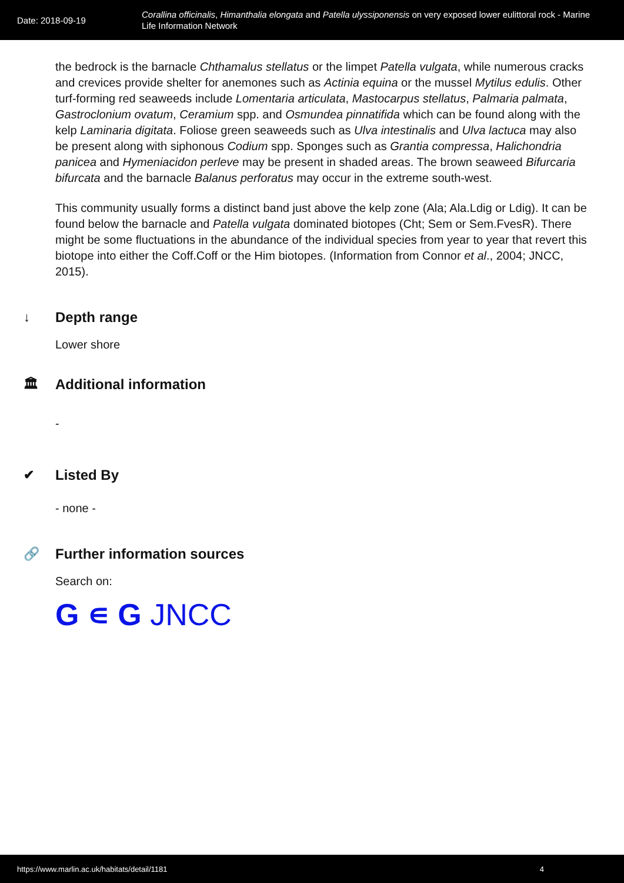Date: 2018-09-19
Corallina officinalis, Himanthalia elongata and Patella ulyssiponensis on very exposed lower eulittoral rock - Marine Life Information Network
the bedrock is the barnacle Chthamalus stellatus or the limpet Patella vulgata, while numerous cracks and crevices provide shelter for anemones such as Actinia equina or the mussel Mytilus edulis. Other turf-forming red seaweeds include Lomentaria articulata, Mastocarpus stellatus, Palmaria palmata, Gastroclonium ovatum, Ceramium spp. and Osmundea pinnatifida which can be found along with the kelp Laminaria digitata. Foliose green seaweeds such as Ulva intestinalis and Ulva lactuca may also be present along with siphonous Codium spp. Sponges such as Grantia compressa, Halichondria panicea and Hymeniacidon perleve may be present in shaded areas. The brown seaweed Bifurcaria bifurcata and the barnacle Balanus perforatus may occur in the extreme south-west.
This community usually forms a distinct band just above the kelp zone (Ala; Ala.Ldig or Ldig). It can be found below the barnacle and Patella vulgata dominated biotopes (Cht; Sem or Sem.FvesR). There might be some fluctuations in the abundance of the individual species from year to year that revert this biotope into either the Coff.Coff or the Him biotopes. (Information from Connor et al., 2004; JNCC, 2015).
↓ Depth range
Lower shore
🏛 Additional information
-
✔ Listed By
- none -
🔗 Further information sources
Search on:
G ∊ G JNCC
https://www.marlin.ac.uk/habitats/detail/1181 4